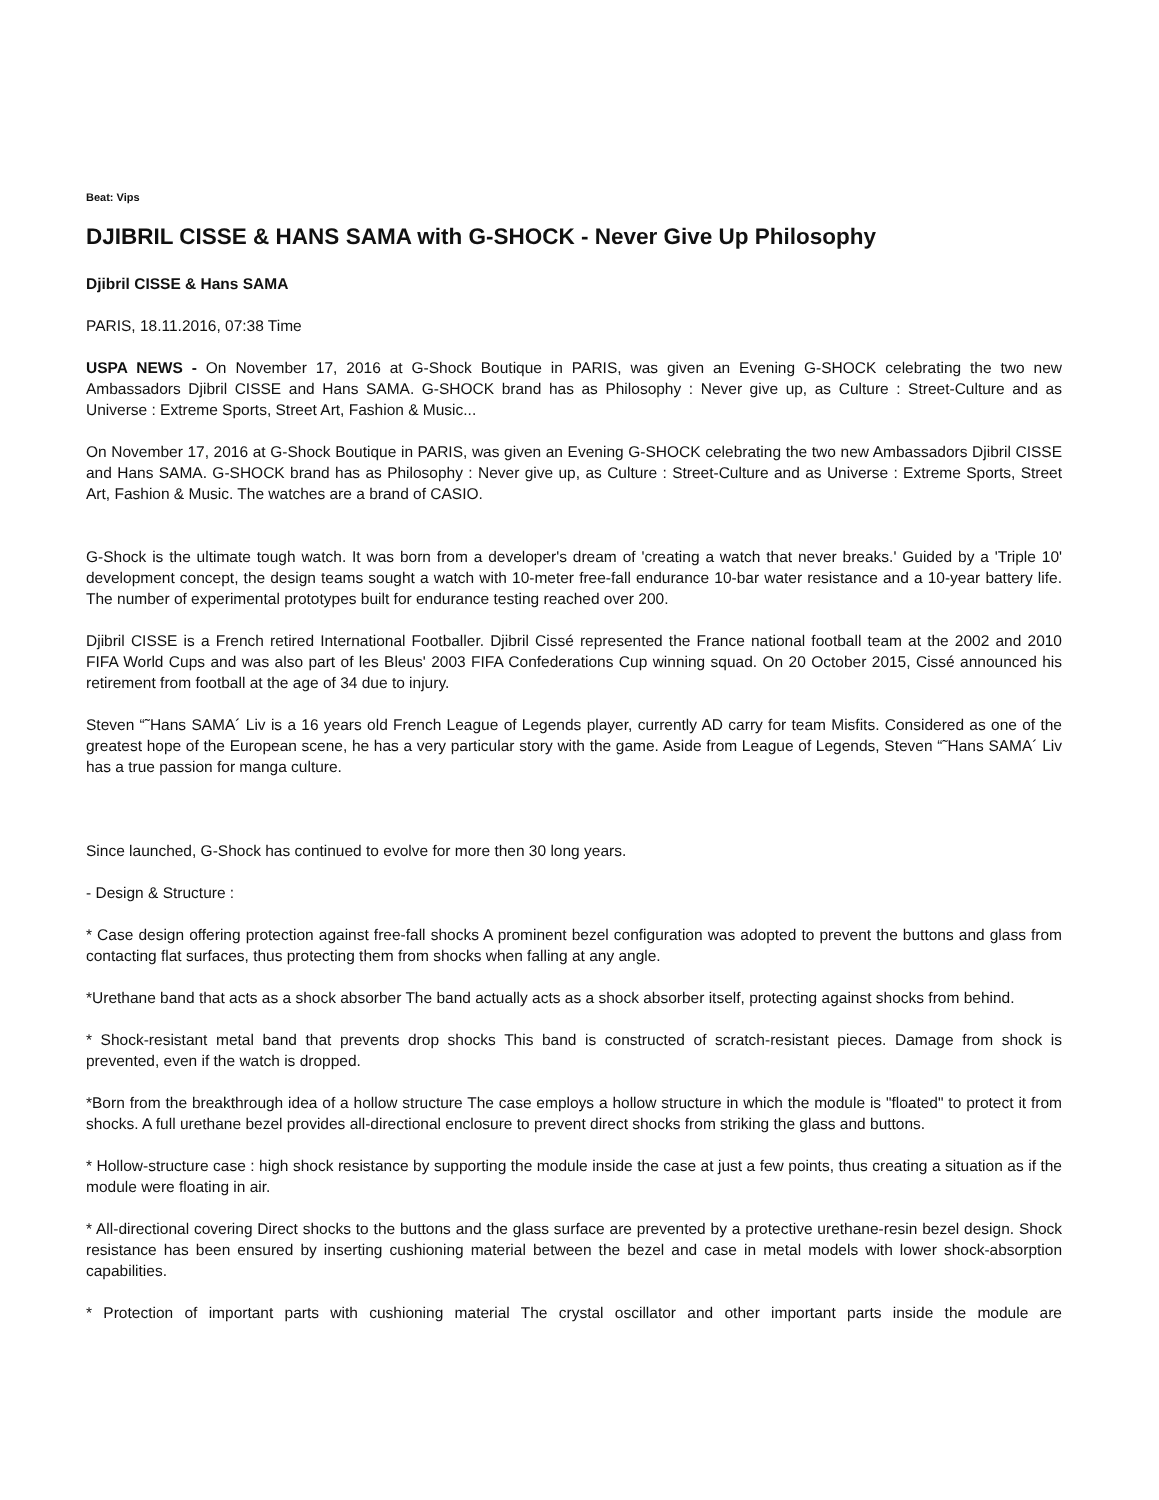Beat: Vips
DJIBRIL CISSE & HANS SAMA with G-SHOCK - Never Give Up Philosophy
Djibril CISSE & Hans SAMA
PARIS, 18.11.2016, 07:38 Time
USPA NEWS - On November 17, 2016 at G-Shock Boutique in PARIS, was given an Evening G-SHOCK celebrating the two new Ambassadors Djibril CISSE and Hans SAMA. G-SHOCK brand has as Philosophy : Never give up, as Culture : Street-Culture and as Universe : Extreme Sports, Street Art, Fashion & Music...
On November 17, 2016 at G-Shock Boutique in PARIS, was given an Evening G-SHOCK celebrating the two new Ambassadors Djibril CISSE and Hans SAMA. G-SHOCK brand has as Philosophy : Never give up, as Culture : Street-Culture and as Universe : Extreme Sports, Street Art, Fashion & Music. The watches are a brand of CASIO.
G-Shock is the ultimate tough watch. It was born from a developer's dream of 'creating a watch that never breaks.' Guided by a 'Triple 10' development concept, the design teams sought a watch with 10-meter free-fall endurance 10-bar water resistance and a 10-year battery life. The number of experimental prototypes built for endurance testing reached over 200.
Djibril CISSE is a French retired International Footballer. Djibril Cissé represented the France national football team at the 2002 and 2010 FIFA World Cups and was also part of les Bleus' 2003 FIFA Confederations Cup winning squad. On 20 October 2015, Cissé announced his retirement from football at the age of 34 due to injury.
Steven “˜Hans SAMA´ Liv is a 16 years old French League of Legends player, currently AD carry for team Misfits. Considered as one of the greatest hope of the European scene, he has a very particular story with the game. Aside from League of Legends, Steven “˜Hans SAMA´ Liv has a true passion for manga culture.
Since launched, G-Shock has continued to evolve for more then 30 long years.
- Design & Structure :
* Case design offering protection against free-fall shocks A prominent bezel configuration was adopted to prevent the buttons and glass from contacting flat surfaces, thus protecting them from shocks when falling at any angle.
*Urethane band that acts as a shock absorber The band actually acts as a shock absorber itself, protecting against shocks from behind.
* Shock-resistant metal band that prevents drop shocks This band is constructed of scratch-resistant pieces. Damage from shock is prevented, even if the watch is dropped.
*Born from the breakthrough idea of a hollow structure The case employs a hollow structure in which the module is "floated" to protect it from shocks. A full urethane bezel provides all-directional enclosure to prevent direct shocks from striking the glass and buttons.
* Hollow-structure case : high shock resistance by supporting the module inside the case at just a few points, thus creating a situation as if the module were floating in air.
* All-directional covering Direct shocks to the buttons and the glass surface are prevented by a protective urethane-resin bezel design. Shock resistance has been ensured by inserting cushioning material between the bezel and case in metal models with lower shock-absorption capabilities.
* Protection of important parts with cushioning material The crystal oscillator and other important parts inside the module are